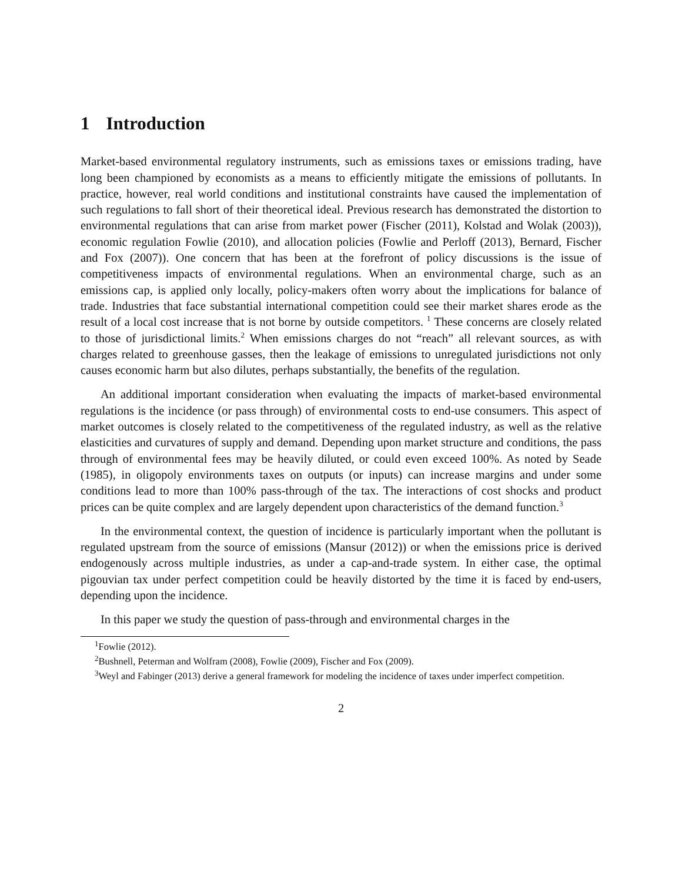1 Introduction
Market-based environmental regulatory instruments, such as emissions taxes or emissions trading, have long been championed by economists as a means to efficiently mitigate the emissions of pollutants. In practice, however, real world conditions and institutional constraints have caused the implementation of such regulations to fall short of their theoretical ideal. Previous research has demonstrated the distortion to environmental regulations that can arise from market power (Fischer (2011), Kolstad and Wolak (2003)), economic regulation Fowlie (2010), and allocation policies (Fowlie and Perloff (2013), Bernard, Fischer and Fox (2007)). One concern that has been at the forefront of policy discussions is the issue of competitiveness impacts of environmental regulations. When an environmental charge, such as an emissions cap, is applied only locally, policy-makers often worry about the implications for balance of trade. Industries that face substantial international competition could see their market shares erode as the result of a local cost increase that is not borne by outside competitors. <sup>1</sup> These concerns are closely related to those of jurisdictional limits.<sup>2</sup> When emissions charges do not “reach” all relevant sources, as with charges related to greenhouse gasses, then the leakage of emissions to unregulated jurisdictions not only causes economic harm but also dilutes, perhaps substantially, the benefits of the regulation.
An additional important consideration when evaluating the impacts of market-based environmental regulations is the incidence (or pass through) of environmental costs to end-use consumers. This aspect of market outcomes is closely related to the competitiveness of the regulated industry, as well as the relative elasticities and curvatures of supply and demand. Depending upon market structure and conditions, the pass through of environmental fees may be heavily diluted, or could even exceed 100%. As noted by Seade (1985), in oligopoly environments taxes on outputs (or inputs) can increase margins and under some conditions lead to more than 100% pass-through of the tax. The interactions of cost shocks and product prices can be quite complex and are largely dependent upon characteristics of the demand function.<sup>3</sup>
In the environmental context, the question of incidence is particularly important when the pollutant is regulated upstream from the source of emissions (Mansur (2012)) or when the emissions price is derived endogenously across multiple industries, as under a cap-and-trade system. In either case, the optimal pigouvian tax under perfect competition could be heavily distorted by the time it is faced by end-users, depending upon the incidence.
In this paper we study the question of pass-through and environmental charges in the
<sup>1</sup> Fowlie (2012).
<sup>2</sup> Bushnell, Peterman and Wolfram (2008), Fowlie (2009), Fischer and Fox (2009).
<sup>3</sup> Weyl and Fabinger (2013) derive a general framework for modeling the incidence of taxes under imperfect competition.
2